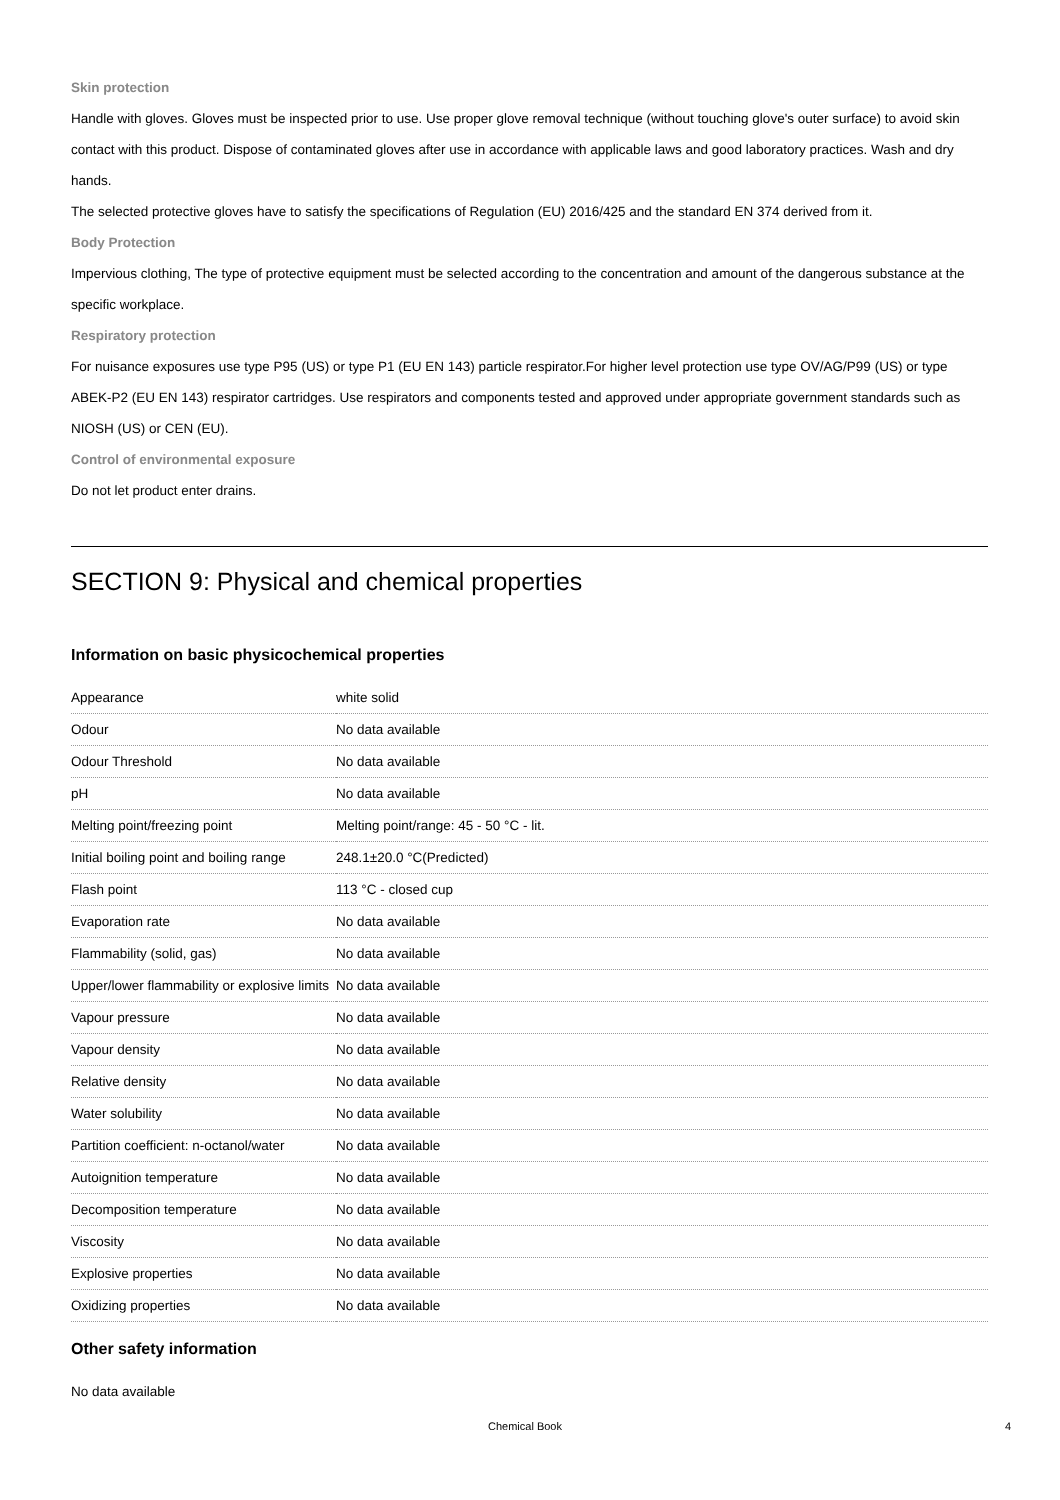Skin protection
Handle with gloves. Gloves must be inspected prior to use. Use proper glove removal technique (without touching glove's outer surface) to avoid skin contact with this product. Dispose of contaminated gloves after use in accordance with applicable laws and good laboratory practices. Wash and dry hands.
The selected protective gloves have to satisfy the specifications of Regulation (EU) 2016/425 and the standard EN 374 derived from it.
Body Protection
Impervious clothing, The type of protective equipment must be selected according to the concentration and amount of the dangerous substance at the specific workplace.
Respiratory protection
For nuisance exposures use type P95 (US) or type P1 (EU EN 143) particle respirator.For higher level protection use type OV/AG/P99 (US) or type ABEK-P2 (EU EN 143) respirator cartridges. Use respirators and components tested and approved under appropriate government standards such as NIOSH (US) or CEN (EU).
Control of environmental exposure
Do not let product enter drains.
SECTION 9: Physical and chemical properties
Information on basic physicochemical properties
| Appearance | white solid |
| Odour | No data available |
| Odour Threshold | No data available |
| pH | No data available |
| Melting point/freezing point | Melting point/range: 45 - 50 °C - lit. |
| Initial boiling point and boiling range | 248.1±20.0 °C(Predicted) |
| Flash point | 113 °C - closed cup |
| Evaporation rate | No data available |
| Flammability (solid, gas) | No data available |
| Upper/lower flammability or explosive limits | No data available |
| Vapour pressure | No data available |
| Vapour density | No data available |
| Relative density | No data available |
| Water solubility | No data available |
| Partition coefficient: n-octanol/water | No data available |
| Autoignition temperature | No data available |
| Decomposition temperature | No data available |
| Viscosity | No data available |
| Explosive properties | No data available |
| Oxidizing properties | No data available |
Other safety information
No data available
Chemical Book 4